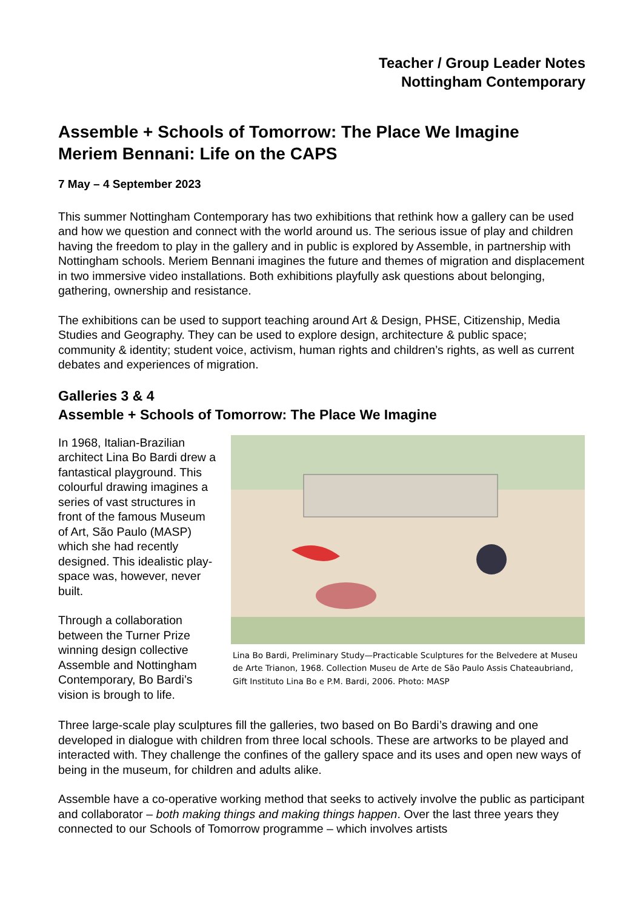Teacher / Group Leader Notes
Nottingham Contemporary
Assemble + Schools of Tomorrow: The Place We Imagine
Meriem Bennani: Life on the CAPS
7 May – 4 September 2023
This summer Nottingham Contemporary has two exhibitions that rethink how a gallery can be used and how we question and connect with the world around us. The serious issue of play and children having the freedom to play in the gallery and in public is explored by Assemble, in partnership with Nottingham schools. Meriem Bennani imagines the future and themes of migration and displacement in two immersive video installations. Both exhibitions playfully ask questions about belonging, gathering, ownership and resistance.
The exhibitions can be used to support teaching around Art & Design, PHSE, Citizenship, Media Studies and Geography. They can be used to explore design, architecture & public space; community & identity; student voice, activism, human rights and children’s rights, as well as current debates and experiences of migration.
Galleries 3 & 4
Assemble + Schools of Tomorrow: The Place We Imagine
In 1968, Italian-Brazilian architect Lina Bo Bardi drew a fantastical playground. This colourful drawing imagines a series of vast structures in front of the famous Museum of Art, São Paulo (MASP) which she had recently designed. This idealistic play-space was, however, never built.
Through a collaboration between the Turner Prize winning design collective Assemble and Nottingham Contemporary, Bo Bardi’s vision is brough to life.
Lina Bo Bardi, Preliminary Study—Practicable Sculptures for the Belvedere at Museu de Arte Trianon, 1968. Collection Museu de Arte de São Paulo Assis Chateaubriand, Gift Instituto Lina Bo e P.M. Bardi, 2006. Photo: MASP
Three large-scale play sculptures fill the galleries, two based on Bo Bardi’s drawing and one developed in dialogue with children from three local schools. These are artworks to be played and interacted with. They challenge the confines of the gallery space and its uses and open new ways of being in the museum, for children and adults alike.
Assemble have a co-operative working method that seeks to actively involve the public as participant and collaborator – both making things and making things happen. Over the last three years they connected to our Schools of Tomorrow programme – which involves artists